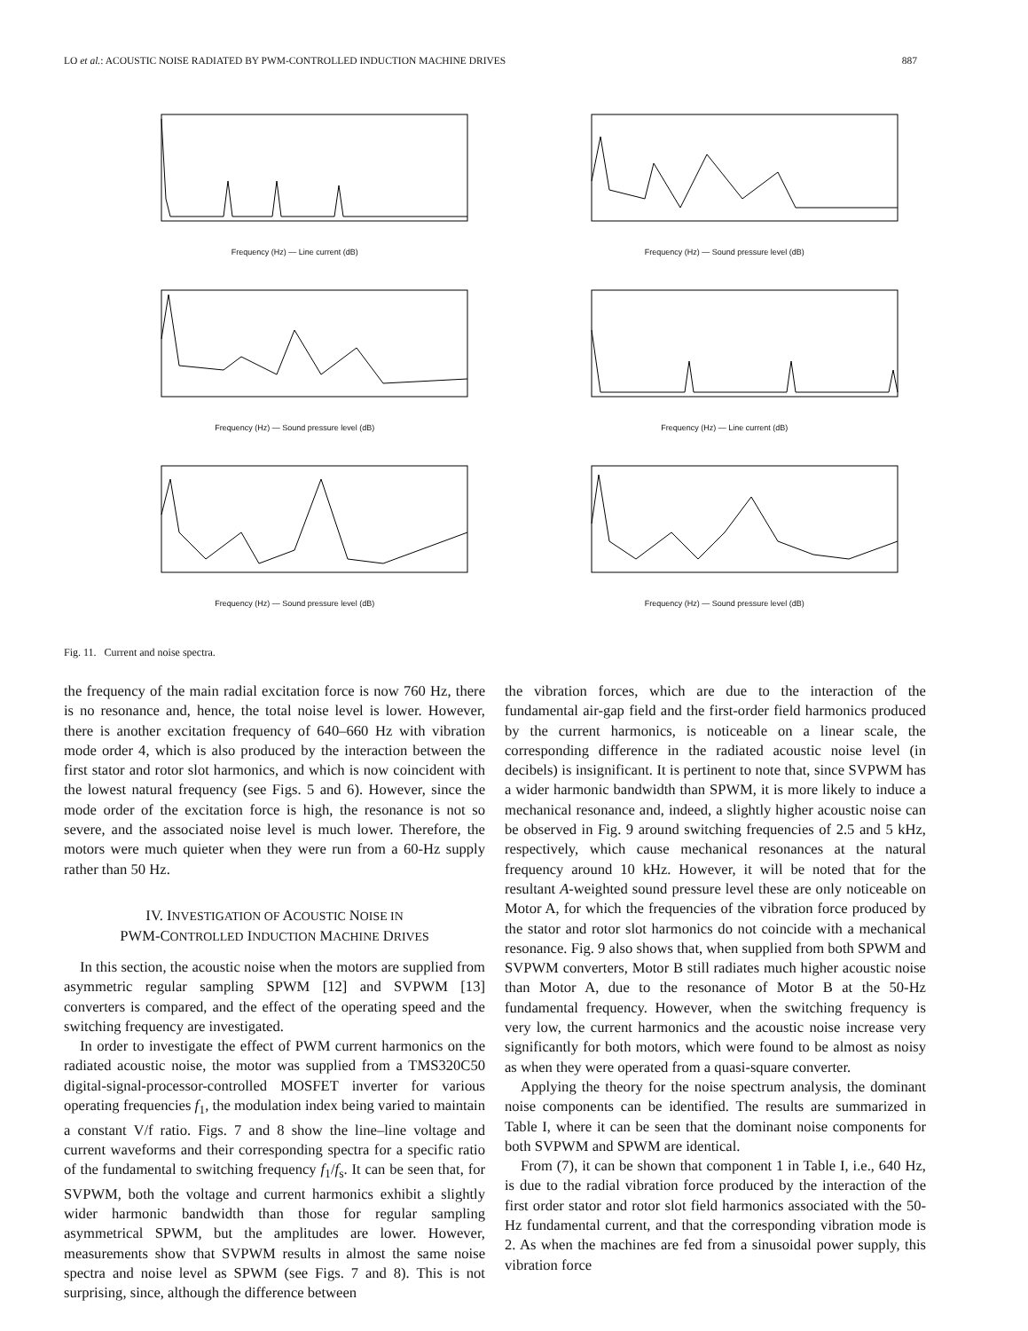LO et al.: ACOUSTIC NOISE RADIATED BY PWM-CONTROLLED INDUCTION MACHINE DRIVES 887
Frequency (Hz) — Line current (dB)
Frequency (Hz) — Sound pressure level (dB)
Frequency (Hz) — Sound pressure level (dB)
Frequency (Hz) — Line current (dB)
Frequency (Hz) — Sound pressure level (dB)
Frequency (Hz) — Sound pressure level (dB)
Fig. 11. Current and noise spectra.
the frequency of the main radial excitation force is now 760 Hz, there is no resonance and, hence, the total noise level is lower. However, there is another excitation frequency of 640–660 Hz with vibration mode order 4, which is also produced by the interaction between the first stator and rotor slot harmonics, and which is now coincident with the lowest natural frequency (see Figs. 5 and 6). However, since the mode order of the excitation force is high, the resonance is not so severe, and the associated noise level is much lower. Therefore, the motors were much quieter when they were run from a 60-Hz supply rather than 50 Hz.
IV. INVESTIGATION OF ACOUSTIC NOISE IN
PWM-CONTROLLED INDUCTION MACHINE DRIVES
In this section, the acoustic noise when the motors are supplied from asymmetric regular sampling SPWM [12] and SVPWM [13] converters is compared, and the effect of the operating speed and the switching frequency are investigated.
In order to investigate the effect of PWM current harmonics on the radiated acoustic noise, the motor was supplied from a TMS320C50 digital-signal-processor-controlled MOSFET inverter for various operating frequencies f<sub>1</sub>, the modulation index being varied to maintain a constant V/f ratio. Figs. 7 and 8 show the line–line voltage and current waveforms and their corresponding spectra for a specific ratio of the fundamental to switching frequency f<sub>1</sub>/f<sub>s</sub>. It can be seen that, for SVPWM, both the voltage and current harmonics exhibit a slightly wider harmonic bandwidth than those for regular sampling asymmetrical SPWM, but the amplitudes are lower. However, measurements show that SVPWM results in almost the same noise spectra and noise level as SPWM (see Figs. 7 and 8). This is not surprising, since, although the difference between
the vibration forces, which are due to the interaction of the fundamental air-gap field and the first-order field harmonics produced by the current harmonics, is noticeable on a linear scale, the corresponding difference in the radiated acoustic noise level (in decibels) is insignificant. It is pertinent to note that, since SVPWM has a wider harmonic bandwidth than SPWM, it is more likely to induce a mechanical resonance and, indeed, a slightly higher acoustic noise can be observed in Fig. 9 around switching frequencies of 2.5 and 5 kHz, respectively, which cause mechanical resonances at the natural frequency around 10 kHz. However, it will be noted that for the resultant A-weighted sound pressure level these are only noticeable on Motor A, for which the frequencies of the vibration force produced by the stator and rotor slot harmonics do not coincide with a mechanical resonance. Fig. 9 also shows that, when supplied from both SPWM and SVPWM converters, Motor B still radiates much higher acoustic noise than Motor A, due to the resonance of Motor B at the 50-Hz fundamental frequency. However, when the switching frequency is very low, the current harmonics and the acoustic noise increase very significantly for both motors, which were found to be almost as noisy as when they were operated from a quasi-square converter.
Applying the theory for the noise spectrum analysis, the dominant noise components can be identified. The results are summarized in Table I, where it can be seen that the dominant noise components for both SVPWM and SPWM are identical.
From (7), it can be shown that component 1 in Table I, i.e., 640 Hz, is due to the radial vibration force produced by the interaction of the first order stator and rotor slot field harmonics associated with the 50-Hz fundamental current, and that the corresponding vibration mode is 2. As when the machines are fed from a sinusoidal power supply, this vibration force